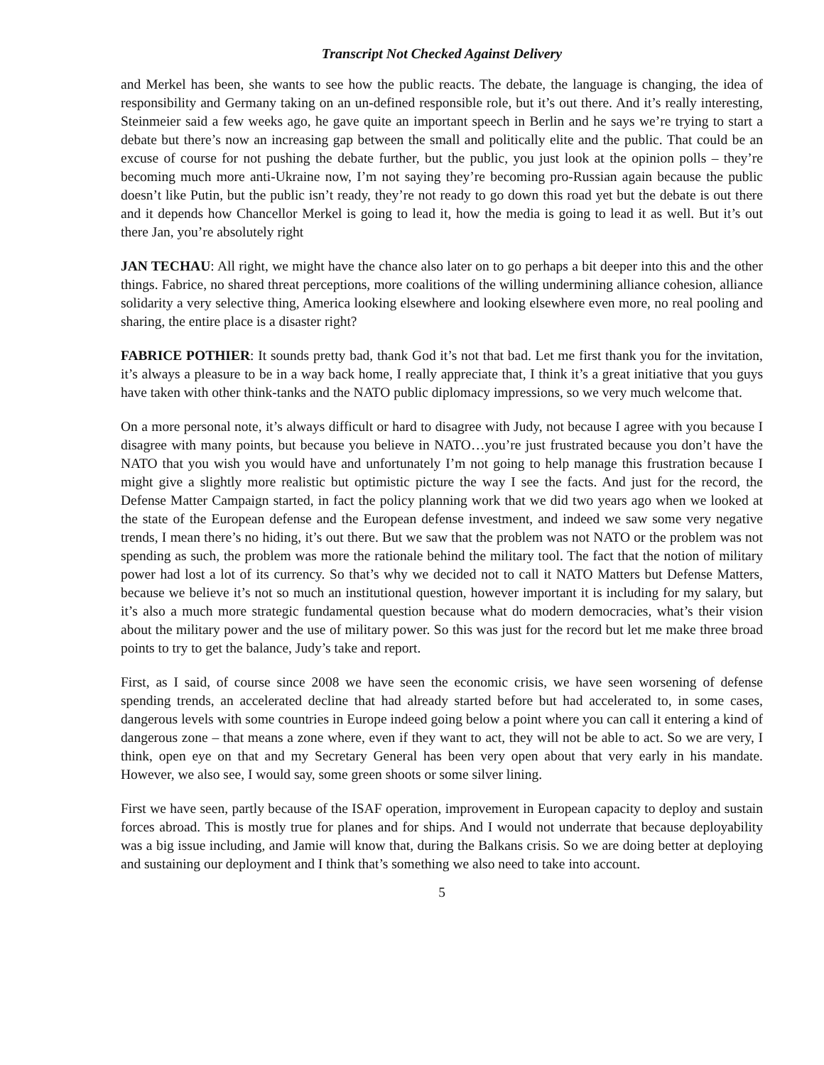Transcript Not Checked Against Delivery
and Merkel has been, she wants to see how the public reacts. The debate, the language is changing, the idea of responsibility and Germany taking on an un-defined responsible role, but it’s out there. And it’s really interesting, Steinmeier said a few weeks ago, he gave quite an important speech in Berlin and he says we’re trying to start a debate but there’s now an increasing gap between the small and politically elite and the public. That could be an excuse of course for not pushing the debate further, but the public, you just look at the opinion polls – they’re becoming much more anti-Ukraine now, I’m not saying they’re becoming pro-Russian again because the public doesn’t like Putin, but the public isn’t ready, they’re not ready to go down this road yet but the debate is out there and it depends how Chancellor Merkel is going to lead it, how the media is going to lead it as well. But it’s out there Jan, you’re absolutely right
JAN TECHAU: All right, we might have the chance also later on to go perhaps a bit deeper into this and the other things. Fabrice, no shared threat perceptions, more coalitions of the willing undermining alliance cohesion, alliance solidarity a very selective thing, America looking elsewhere and looking elsewhere even more, no real pooling and sharing, the entire place is a disaster right?
FABRICE POTHIER: It sounds pretty bad, thank God it’s not that bad. Let me first thank you for the invitation, it’s always a pleasure to be in a way back home, I really appreciate that, I think it’s a great initiative that you guys have taken with other think-tanks and the NATO public diplomacy impressions, so we very much welcome that.
On a more personal note, it’s always difficult or hard to disagree with Judy, not because I agree with you because I disagree with many points, but because you believe in NATO…you’re just frustrated because you don’t have the NATO that you wish you would have and unfortunately I’m not going to help manage this frustration because I might give a slightly more realistic but optimistic picture the way I see the facts. And just for the record, the Defense Matter Campaign started, in fact the policy planning work that we did two years ago when we looked at the state of the European defense and the European defense investment, and indeed we saw some very negative trends, I mean there’s no hiding, it’s out there. But we saw that the problem was not NATO or the problem was not spending as such, the problem was more the rationale behind the military tool. The fact that the notion of military power had lost a lot of its currency. So that’s why we decided not to call it NATO Matters but Defense Matters, because we believe it’s not so much an institutional question, however important it is including for my salary, but it’s also a much more strategic fundamental question because what do modern democracies, what’s their vision about the military power and the use of military power. So this was just for the record but let me make three broad points to try to get the balance, Judy’s take and report.
First, as I said, of course since 2008 we have seen the economic crisis, we have seen worsening of defense spending trends, an accelerated decline that had already started before but had accelerated to, in some cases, dangerous levels with some countries in Europe indeed going below a point where you can call it entering a kind of dangerous zone – that means a zone where, even if they want to act, they will not be able to act. So we are very, I think, open eye on that and my Secretary General has been very open about that very early in his mandate. However, we also see, I would say, some green shoots or some silver lining.
First we have seen, partly because of the ISAF operation, improvement in European capacity to deploy and sustain forces abroad. This is mostly true for planes and for ships. And I would not underrate that because deployability was a big issue including, and Jamie will know that, during the Balkans crisis. So we are doing better at deploying and sustaining our deployment and I think that’s something we also need to take into account.
5